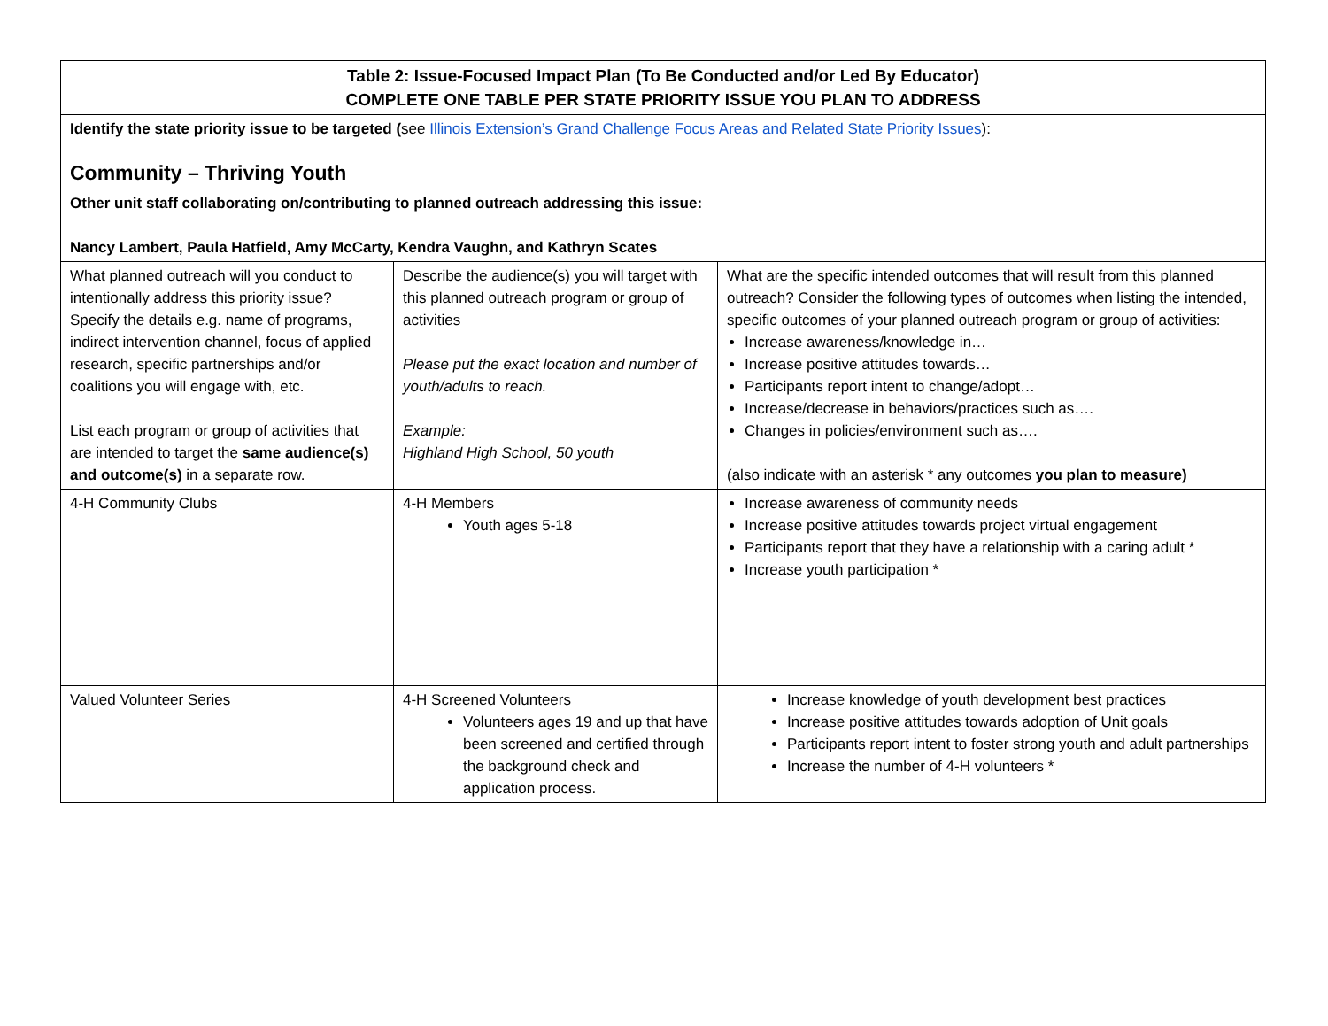| Table 2: Issue-Focused Impact Plan (To Be Conducted and/or Led By Educator) COMPLETE ONE TABLE PER STATE PRIORITY ISSUE YOU PLAN TO ADDRESS | | |
| Identify the state priority issue to be targeted ( see Illinois Extension’s Grand Challenge Focus Areas and Related State Priority Issues ): Community – Thriving Youth | | |
| Other unit staff collaborating on/contributing to planned outreach addressing this issue: Nancy Lambert, Paula Hatfield, Amy McCarty, Kendra Vaughn, and Kathryn Scates | | |
| What planned outreach will you conduct to intentionally address this priority issue? Specify the details e.g. name of programs, indirect intervention channel, focus of applied research, specific partnerships and/or coalitions you will engage with, etc. List each program or group of activities that are intended to target the same audience(s) and outcome(s) in a separate row. | Describe the audience(s) you will target with this planned outreach program or group of activities Please put the exact location and number of youth/adults to reach. Example: Highland High School, 50 youth | What are the specific intended outcomes that will result from this planned outreach? Consider the following types of outcomes when listing the intended, specific outcomes of your planned outreach program or group of activities: Increase awareness/knowledge in… Increase positive attitudes towards… Participants report intent to change/adopt… Increase/decrease in behaviors/practices such as…. Changes in policies/environment such as…. (also indicate with an asterisk * any outcomes you plan to measure) |
| 4-H Community Clubs | 4-H Members Youth ages 5-18 | Increase awareness of community needs Increase positive attitudes towards project virtual engagement Participants report that they have a relationship with a caring adult * Increase youth participation * |
| Valued Volunteer Series | 4-H Screened Volunteers Volunteers ages 19 and up that have been screened and certified through the background check and application process. | Increase knowledge of youth development best practices Increase positive attitudes towards adoption of Unit goals Participants report intent to foster strong youth and adult partnerships Increase the number of 4-H volunteers * |